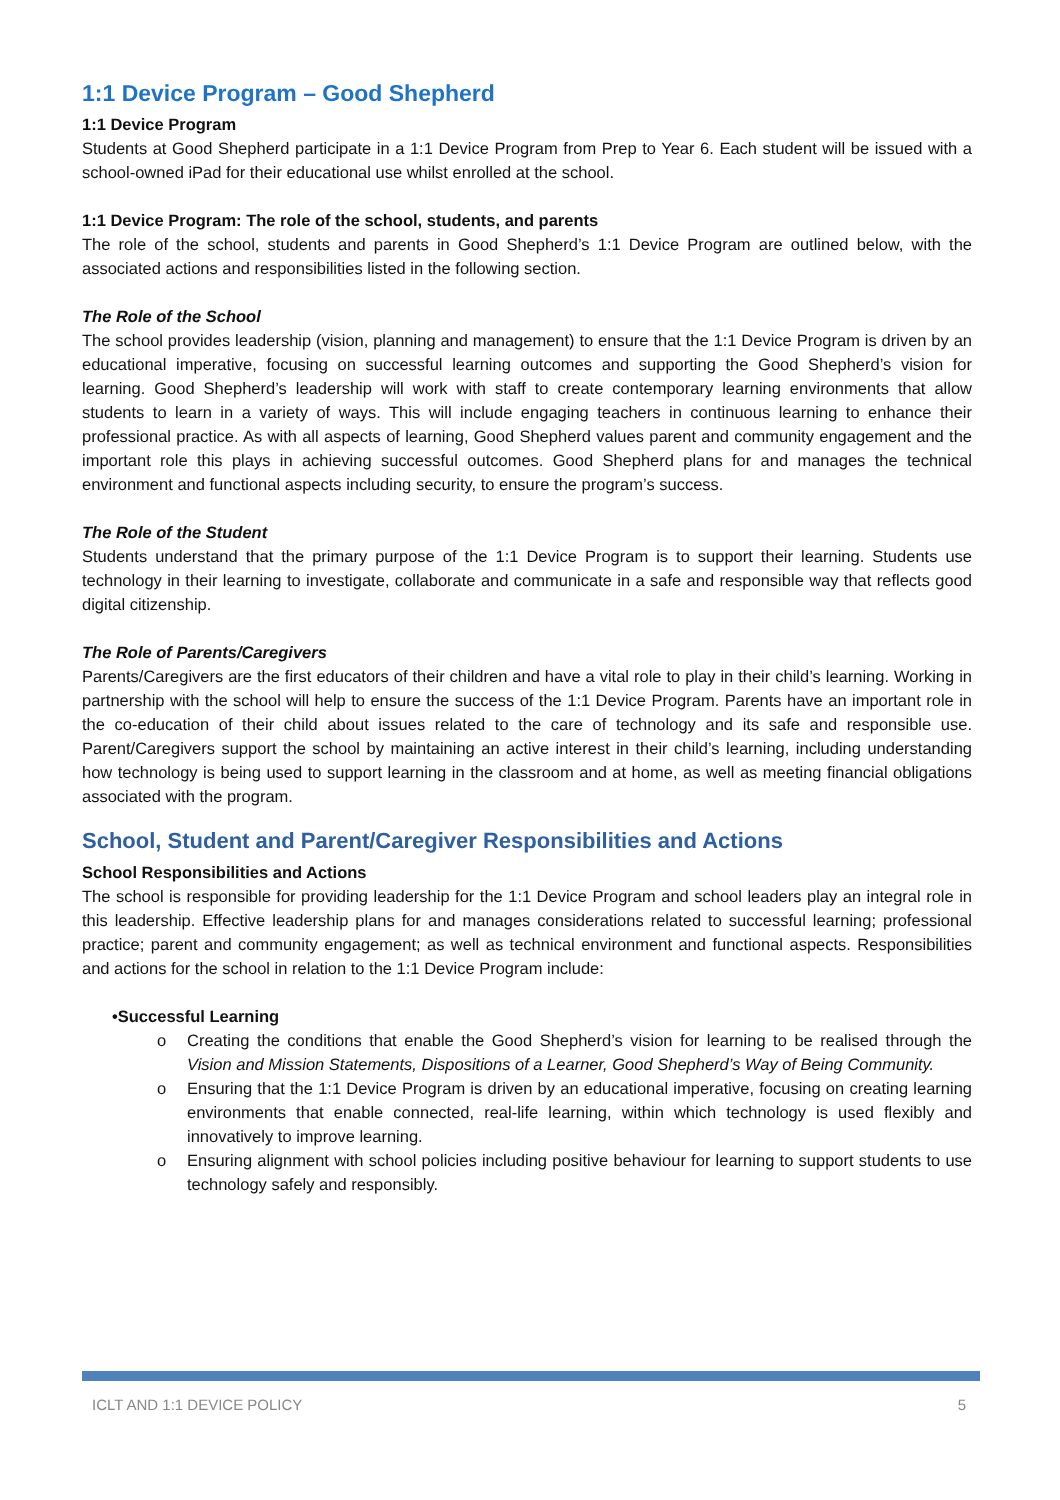1:1 Device Program – Good Shepherd
1:1 Device Program
Students at Good Shepherd participate in a 1:1 Device Program from Prep to Year 6. Each student will be issued with a school-owned iPad for their educational use whilst enrolled at the school.
1:1 Device Program: The role of the school, students, and parents
The role of the school, students and parents in Good Shepherd’s 1:1 Device Program are outlined below, with the associated actions and responsibilities listed in the following section.
The Role of the School
The school provides leadership (vision, planning and management) to ensure that the 1:1 Device Program is driven by an educational imperative, focusing on successful learning outcomes and supporting the Good Shepherd’s vision for learning. Good Shepherd’s leadership will work with staff to create contemporary learning environments that allow students to learn in a variety of ways. This will include engaging teachers in continuous learning to enhance their professional practice. As with all aspects of learning, Good Shepherd values parent and community engagement and the important role this plays in achieving successful outcomes. Good Shepherd plans for and manages the technical environment and functional aspects including security, to ensure the program’s success.
The Role of the Student
Students understand that the primary purpose of the 1:1 Device Program is to support their learning. Students use technology in their learning to investigate, collaborate and communicate in a safe and responsible way that reflects good digital citizenship.
The Role of Parents/Caregivers
Parents/Caregivers are the first educators of their children and have a vital role to play in their child’s learning. Working in partnership with the school will help to ensure the success of the 1:1 Device Program. Parents have an important role in the co-education of their child about issues related to the care of technology and its safe and responsible use. Parent/Caregivers support the school by maintaining an active interest in their child’s learning, including understanding how technology is being used to support learning in the classroom and at home, as well as meeting financial obligations associated with the program.
School, Student and Parent/Caregiver Responsibilities and Actions
School Responsibilities and Actions
The school is responsible for providing leadership for the 1:1 Device Program and school leaders play an integral role in this leadership. Effective leadership plans for and manages considerations related to successful learning; professional practice; parent and community engagement; as well as technical environment and functional aspects. Responsibilities and actions for the school in relation to the 1:1 Device Program include:
•Successful Learning
o Creating the conditions that enable the Good Shepherd’s vision for learning to be realised through the Vision and Mission Statements, Dispositions of a Learner, Good Shepherd’s Way of Being Community.
o Ensuring that the 1:1 Device Program is driven by an educational imperative, focusing on creating learning environments that enable connected, real-life learning, within which technology is used flexibly and innovatively to improve learning.
o Ensuring alignment with school policies including positive behaviour for learning to support students to use technology safely and responsibly.
ICLT AND 1:1 DEVICE POLICY 5